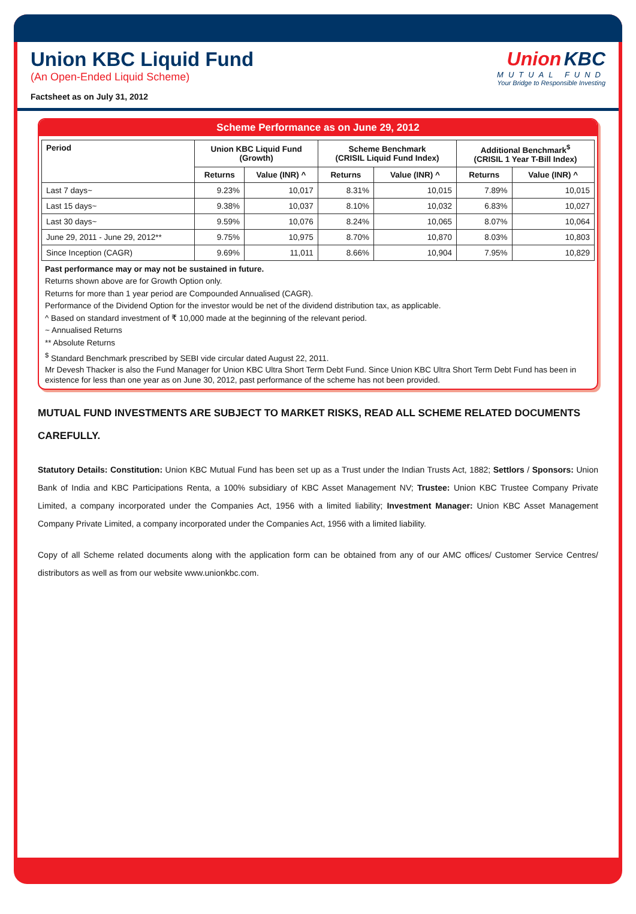Union KBC Liquid Fund
(An Open-Ended Liquid Scheme)
Factsheet as on July 31, 2012
Union KBC
MUTUAL FUND
Your Bridge to Responsible Investing
Scheme Performance as on June 29, 2012
| Period | Union KBC Liquid Fund (Growth) | | Scheme Benchmark (CRISIL Liquid Fund Index) | | Additional Benchmark<sup>$</sup> (CRISIL 1 Year T-Bill Index) | |
| --- | --- | --- | --- | --- | --- | --- |
| | Returns | Value (INR) ^ | Returns | Value (INR) ^ | Returns | Value (INR) ^ |
| Last 7 days~ | 9.23% | 10,017 | 8.31% | 10,015 | 7.89% | 10,015 |
| Last 15 days~ | 9.38% | 10,037 | 8.10% | 10,032 | 6.83% | 10,027 |
| Last 30 days~ | 9.59% | 10,076 | 8.24% | 10,065 | 8.07% | 10,064 |
| June 29, 2011 - June 29, 2012** | 9.75% | 10,975 | 8.70% | 10,870 | 8.03% | 10,803 |
| Since Inception (CAGR) | 9.69% | 11,011 | 8.66% | 10,904 | 7.95% | 10,829 |
Past performance may or may not be sustained in future.
Returns shown above are for Growth Option only.
Returns for more than 1 year period are Compounded Annualised (CAGR).
Performance of the Dividend Option for the investor would be net of the dividend distribution tax, as applicable.
^ Based on standard investment of ₹ 10,000 made at the beginning of the relevant period.
~ Annualised Returns
** Absolute Returns
<sup>$</sup> Standard Benchmark prescribed by SEBI vide circular dated August 22, 2011.
Mr Devesh Thacker is also the Fund Manager for Union KBC Ultra Short Term Debt Fund. Since Union KBC Ultra Short Term Debt Fund has been in existence for less than one year as on June 30, 2012, past performance of the scheme has not been provided.
MUTUAL FUND INVESTMENTS ARE SUBJECT TO MARKET RISKS, READ ALL SCHEME RELATED DOCUMENTS CAREFULLY.
Statutory Details: Constitution: Union KBC Mutual Fund has been set up as a Trust under the Indian Trusts Act, 1882; Settlors / Sponsors: Union Bank of India and KBC Participations Renta, a 100% subsidiary of KBC Asset Management NV; Trustee: Union KBC Trustee Company Private Limited, a company incorporated under the Companies Act, 1956 with a limited liability; Investment Manager: Union KBC Asset Management Company Private Limited, a company incorporated under the Companies Act, 1956 with a limited liability.
Copy of all Scheme related documents along with the application form can be obtained from any of our AMC offices/ Customer Service Centres/ distributors as well as from our website www.unionkbc.com.